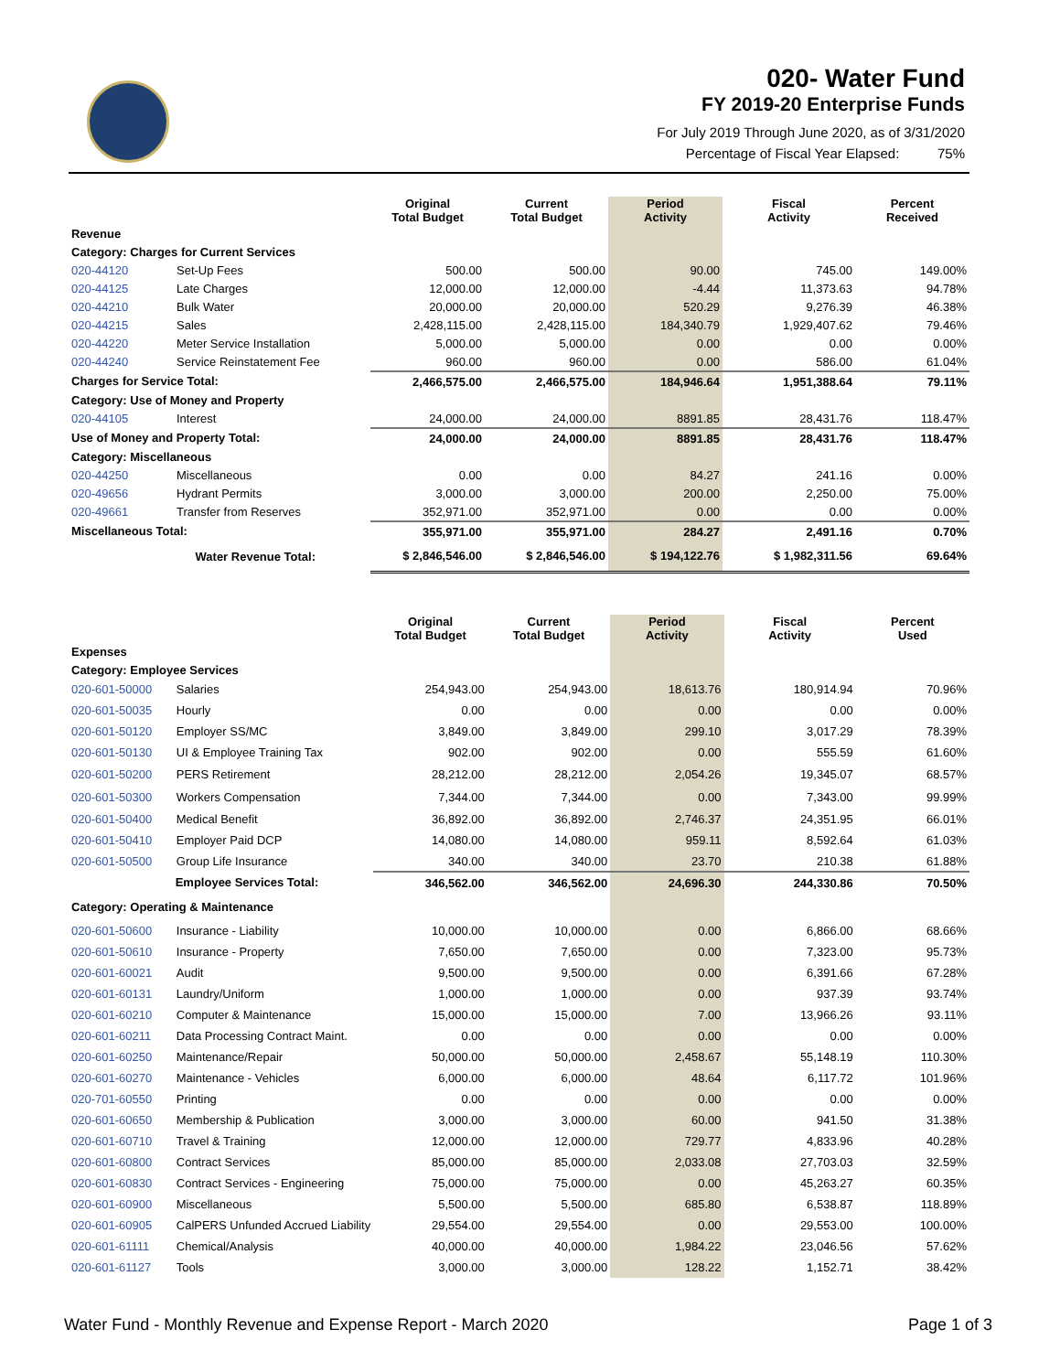020- Water Fund
FY 2019-20 Enterprise Funds
For July 2019 Through June 2020, as of 3/31/2020
Percentage of Fiscal Year Elapsed: 75%
| | | Original Total Budget | Current Total Budget | Period Activity | Fiscal Activity | Percent Received |
| --- | --- | --- | --- | --- | --- | --- |
| Revenue | | | | | | |
| Category: Charges for Current Services | | | | | | |
| 020-44120 | Set-Up Fees | 500.00 | 500.00 | 90.00 | 745.00 | 149.00% |
| 020-44125 | Late Charges | 12,000.00 | 12,000.00 | -4.44 | 11,373.63 | 94.78% |
| 020-44210 | Bulk Water | 20,000.00 | 20,000.00 | 520.29 | 9,276.39 | 46.38% |
| 020-44215 | Sales | 2,428,115.00 | 2,428,115.00 | 184,340.79 | 1,929,407.62 | 79.46% |
| 020-44220 | Meter Service Installation | 5,000.00 | 5,000.00 | 0.00 | 0.00 | 0.00% |
| 020-44240 | Service Reinstatement Fee | 960.00 | 960.00 | 0.00 | 586.00 | 61.04% |
| Charges for Service Total: | | 2,466,575.00 | 2,466,575.00 | 184,946.64 | 1,951,388.64 | 79.11% |
| Category: Use of Money and Property | | | | | | |
| 020-44105 | Interest | 24,000.00 | 24,000.00 | 8891.85 | 28,431.76 | 118.47% |
| Use of Money and Property Total: | | 24,000.00 | 24,000.00 | 8891.85 | 28,431.76 | 118.47% |
| Category: Miscellaneous | | | | | | |
| 020-44250 | Miscellaneous | 0.00 | 0.00 | 84.27 | 241.16 | 0.00% |
| 020-49656 | Hydrant Permits | 3,000.00 | 3,000.00 | 200.00 | 2,250.00 | 75.00% |
| 020-49661 | Transfer from Reserves | 352,971.00 | 352,971.00 | 0.00 | 0.00 | 0.00% |
| Miscellaneous Total: | | 355,971.00 | 355,971.00 | 284.27 | 2,491.16 | 0.70% |
| Water Revenue Total: | | $ 2,846,546.00 | $ 2,846,546.00 | $ 194,122.76 | $ 1,982,311.56 | 69.64% |
| | | Original Total Budget | Current Total Budget | Period Activity | Fiscal Activity | Percent Used |
| --- | --- | --- | --- | --- | --- | --- |
| Expenses | | | | | | |
| Category: Employee Services | | | | | | |
| 020-601-50000 | Salaries | 254,943.00 | 254,943.00 | 18,613.76 | 180,914.94 | 70.96% |
| 020-601-50035 | Hourly | 0.00 | 0.00 | 0.00 | 0.00 | 0.00% |
| 020-601-50120 | Employer SS/MC | 3,849.00 | 3,849.00 | 299.10 | 3,017.29 | 78.39% |
| 020-601-50130 | UI & Employee Training Tax | 902.00 | 902.00 | 0.00 | 555.59 | 61.60% |
| 020-601-50200 | PERS Retirement | 28,212.00 | 28,212.00 | 2,054.26 | 19,345.07 | 68.57% |
| 020-601-50300 | Workers Compensation | 7,344.00 | 7,344.00 | 0.00 | 7,343.00 | 99.99% |
| 020-601-50400 | Medical Benefit | 36,892.00 | 36,892.00 | 2,746.37 | 24,351.95 | 66.01% |
| 020-601-50410 | Employer Paid DCP | 14,080.00 | 14,080.00 | 959.11 | 8,592.64 | 61.03% |
| 020-601-50500 | Group Life Insurance | 340.00 | 340.00 | 23.70 | 210.38 | 61.88% |
| Employee Services Total: | | 346,562.00 | 346,562.00 | 24,696.30 | 244,330.86 | 70.50% |
| Category: Operating & Maintenance | | | | | | |
| 020-601-50600 | Insurance - Liability | 10,000.00 | 10,000.00 | 0.00 | 6,866.00 | 68.66% |
| 020-601-50610 | Insurance - Property | 7,650.00 | 7,650.00 | 0.00 | 7,323.00 | 95.73% |
| 020-601-60021 | Audit | 9,500.00 | 9,500.00 | 0.00 | 6,391.66 | 67.28% |
| 020-601-60131 | Laundry/Uniform | 1,000.00 | 1,000.00 | 0.00 | 937.39 | 93.74% |
| 020-601-60210 | Computer & Maintenance | 15,000.00 | 15,000.00 | 7.00 | 13,966.26 | 93.11% |
| 020-601-60211 | Data Processing Contract Maint. | 0.00 | 0.00 | 0.00 | 0.00 | 0.00% |
| 020-601-60250 | Maintenance/Repair | 50,000.00 | 50,000.00 | 2,458.67 | 55,148.19 | 110.30% |
| 020-601-60270 | Maintenance - Vehicles | 6,000.00 | 6,000.00 | 48.64 | 6,117.72 | 101.96% |
| 020-701-60550 | Printing | 0.00 | 0.00 | 0.00 | 0.00 | 0.00% |
| 020-601-60650 | Membership & Publication | 3,000.00 | 3,000.00 | 60.00 | 941.50 | 31.38% |
| 020-601-60710 | Travel & Training | 12,000.00 | 12,000.00 | 729.77 | 4,833.96 | 40.28% |
| 020-601-60800 | Contract Services | 85,000.00 | 85,000.00 | 2,033.08 | 27,703.03 | 32.59% |
| 020-601-60830 | Contract Services - Engineering | 75,000.00 | 75,000.00 | 0.00 | 45,263.27 | 60.35% |
| 020-601-60900 | Miscellaneous | 5,500.00 | 5,500.00 | 685.80 | 6,538.87 | 118.89% |
| 020-601-60905 | CalPERS Unfunded Accrued Liability | 29,554.00 | 29,554.00 | 0.00 | 29,553.00 | 100.00% |
| 020-601-61111 | Chemical/Analysis | 40,000.00 | 40,000.00 | 1,984.22 | 23,046.56 | 57.62% |
| 020-601-61127 | Tools | 3,000.00 | 3,000.00 | 128.22 | 1,152.71 | 38.42% |
Water Fund - Monthly Revenue and Expense Report - March 2020 Page 1 of 3